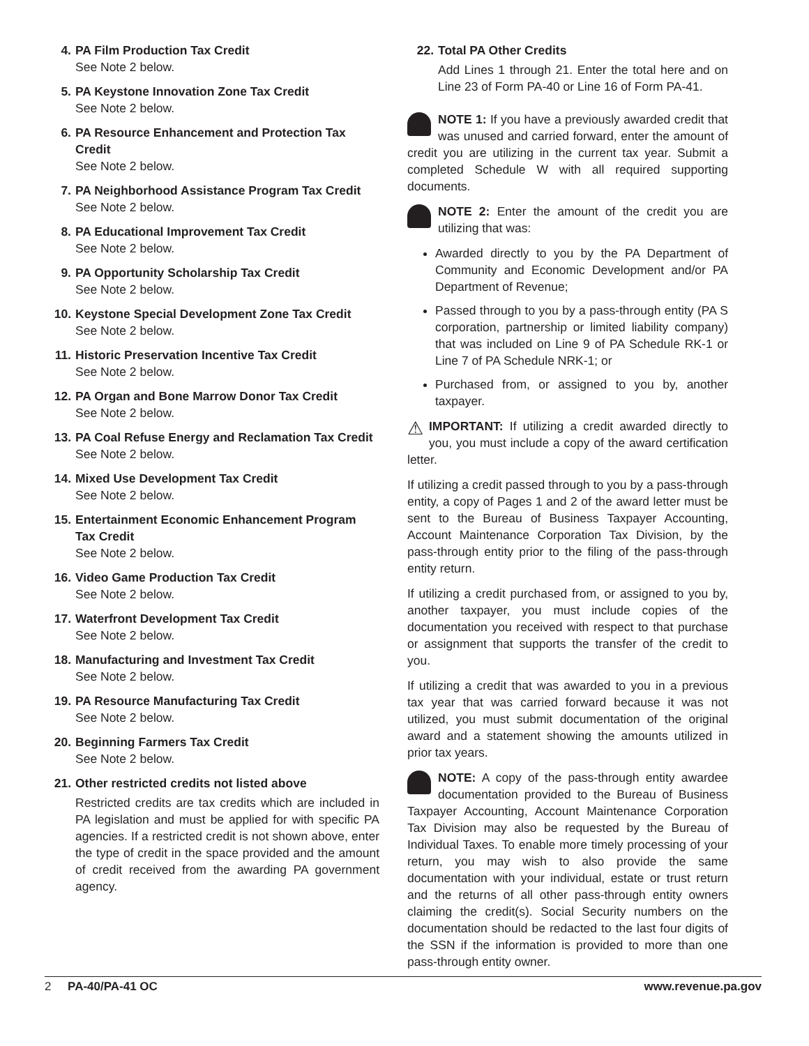4. PA Film Production Tax Credit
See Note 2 below.
5. PA Keystone Innovation Zone Tax Credit
See Note 2 below.
6. PA Resource Enhancement and Protection Tax Credit
See Note 2 below.
7. PA Neighborhood Assistance Program Tax Credit
See Note 2 below.
8. PA Educational Improvement Tax Credit
See Note 2 below.
9. PA Opportunity Scholarship Tax Credit
See Note 2 below.
10. Keystone Special Development Zone Tax Credit
See Note 2 below.
11. Historic Preservation Incentive Tax Credit
See Note 2 below.
12. PA Organ and Bone Marrow Donor Tax Credit
See Note 2 below.
13. PA Coal Refuse Energy and Reclamation Tax Credit
See Note 2 below.
14. Mixed Use Development Tax Credit
See Note 2 below.
15. Entertainment Economic Enhancement Program Tax Credit
See Note 2 below.
16. Video Game Production Tax Credit
See Note 2 below.
17. Waterfront Development Tax Credit
See Note 2 below.
18. Manufacturing and Investment Tax Credit
See Note 2 below.
19. PA Resource Manufacturing Tax Credit
See Note 2 below.
20. Beginning Farmers Tax Credit
See Note 2 below.
21. Other restricted credits not listed above
Restricted credits are tax credits which are included in PA legislation and must be applied for with specific PA agencies. If a restricted credit is not shown above, enter the type of credit in the space provided and the amount of credit received from the awarding PA government agency.
22. Total PA Other Credits
Add Lines 1 through 21. Enter the total here and on Line 23 of Form PA-40 or Line 16 of Form PA-41.
NOTE 1: If you have a previously awarded credit that was unused and carried forward, enter the amount of credit you are utilizing in the current tax year. Submit a completed Schedule W with all required supporting documents.
NOTE 2: Enter the amount of the credit you are utilizing that was:
Awarded directly to you by the PA Department of Community and Economic Development and/or PA Department of Revenue;
Passed through to you by a pass-through entity (PA S corporation, partnership or limited liability company) that was included on Line 9 of PA Schedule RK-1 or Line 7 of PA Schedule NRK-1; or
Purchased from, or assigned to you by, another taxpayer.
⚠ IMPORTANT: If utilizing a credit awarded directly to you, you must include a copy of the award certification letter.
If utilizing a credit passed through to you by a pass-through entity, a copy of Pages 1 and 2 of the award letter must be sent to the Bureau of Business Taxpayer Accounting, Account Maintenance Corporation Tax Division, by the pass-through entity prior to the filing of the pass-through entity return.
If utilizing a credit purchased from, or assigned to you by, another taxpayer, you must include copies of the documentation you received with respect to that purchase or assignment that supports the transfer of the credit to you.
If utilizing a credit that was awarded to you in a previous tax year that was carried forward because it was not utilized, you must submit documentation of the original award and a statement showing the amounts utilized in prior tax years.
NOTE: A copy of the pass-through entity awardee documentation provided to the Bureau of Business Taxpayer Accounting, Account Maintenance Corporation Tax Division may also be requested by the Bureau of Individual Taxes. To enable more timely processing of your return, you may wish to also provide the same documentation with your individual, estate or trust return and the returns of all other pass-through entity owners claiming the credit(s). Social Security numbers on the documentation should be redacted to the last four digits of the SSN if the information is provided to more than one pass-through entity owner.
2 PA-40/PA-41 OC www.revenue.pa.gov